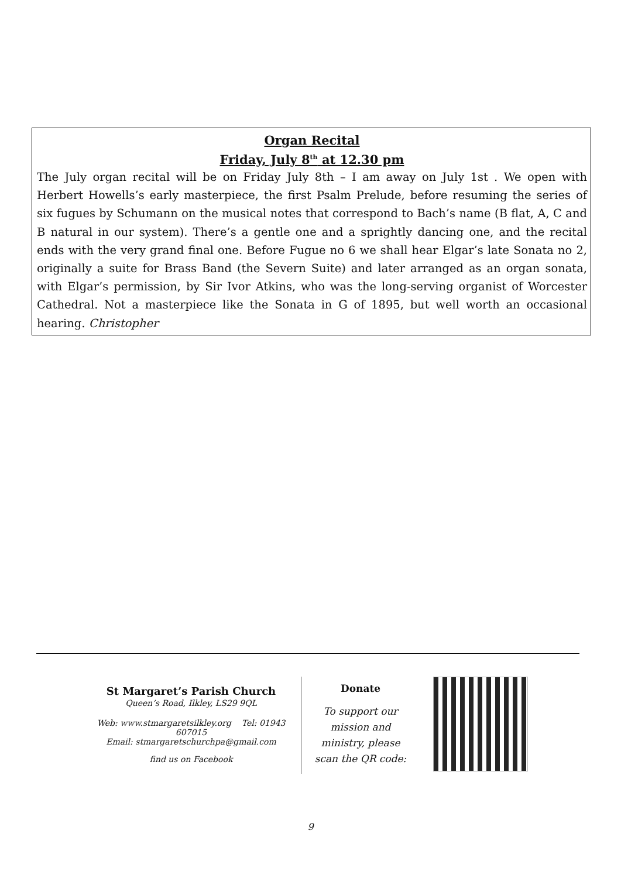Organ Recital
Friday, July 8<sup>th</sup> at 12.30 pm
The July organ recital will be on Friday July 8th – I am away on July 1st . We open with Herbert Howells’s early masterpiece, the first Psalm Prelude, before resuming the series of six fugues by Schumann on the musical notes that correspond to Bach’s name (B flat, A, C and B natural in our system). There’s a gentle one and a sprightly dancing one, and the recital ends with the very grand final one. Before Fugue no 6 we shall hear Elgar’s late Sonata no 2, originally a suite for Brass Band (the Severn Suite) and later arranged as an organ sonata, with Elgar’s permission, by Sir Ivor Atkins, who was the long-serving organist of Worcester Cathedral. Not a masterpiece like the Sonata in G of 1895, but well worth an occasional hearing. Christopher
St Margaret’s Parish Church
Queen’s Road, Ilkley, LS29 9QL
Web: www.stmargaretsilkley.org Tel: 01943 607015
Email: stmargaretschurchpa@gmail.com
find us on Facebook
Donate
To support our
mission and
ministry, please
scan the QR code:
9